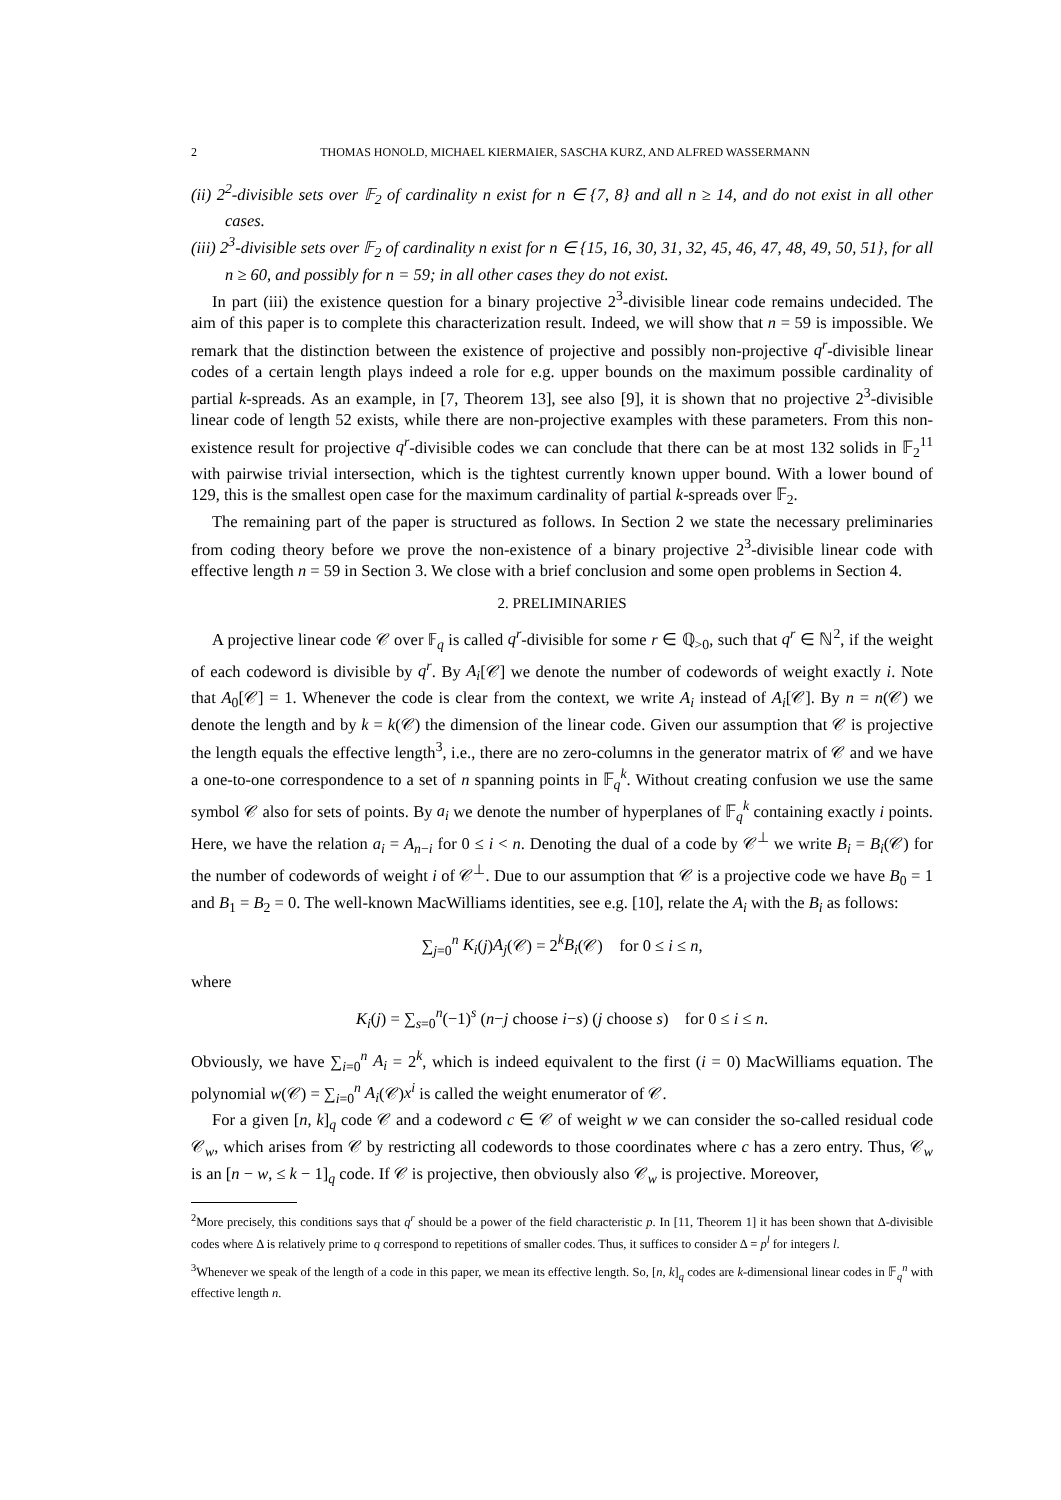2 THOMAS HONOLD, MICHAEL KIERMAIER, SASCHA KURZ, AND ALFRED WASSERMANN
(ii) 2<sup>2</sup>-divisible sets over 𝔽<sub>2</sub> of cardinality n exist for n ∈ {7, 8} and all n ≥ 14, and do not exist in all other cases.
(iii) 2<sup>3</sup>-divisible sets over 𝔽<sub>2</sub> of cardinality n exist for n ∈ {15, 16, 30, 31, 32, 45, 46, 47, 48, 49, 50, 51}, for all n ≥ 60, and possibly for n = 59; in all other cases they do not exist.
In part (iii) the existence question for a binary projective 2<sup>3</sup>-divisible linear code remains undecided. The aim of this paper is to complete this characterization result. Indeed, we will show that n = 59 is impossible. We remark that the distinction between the existence of projective and possibly non-projective q<sup>r</sup>-divisible linear codes of a certain length plays indeed a role for e.g. upper bounds on the maximum possible cardinality of partial k-spreads. As an example, in [7, Theorem 13], see also [9], it is shown that no projective 2<sup>3</sup>-divisible linear code of length 52 exists, while there are non-projective examples with these parameters. From this non-existence result for projective q<sup>r</sup>-divisible codes we can conclude that there can be at most 132 solids in 𝔽<sub>2</sub><sup>11</sup> with pairwise trivial intersection, which is the tightest currently known upper bound. With a lower bound of 129, this is the smallest open case for the maximum cardinality of partial k-spreads over 𝔽<sub>2</sub>.
The remaining part of the paper is structured as follows. In Section 2 we state the necessary preliminaries from coding theory before we prove the non-existence of a binary projective 2<sup>3</sup>-divisible linear code with effective length n = 59 in Section 3. We close with a brief conclusion and some open problems in Section 4.
2. PRELIMINARIES
A projective linear code 𝒞 over 𝔽<sub>q</sub> is called q<sup>r</sup>-divisible for some r ∈ ℚ<sub>>0</sub>, such that q<sup>r</sup> ∈ ℕ<sup>2</sup>, if the weight of each codeword is divisible by q<sup>r</sup>. By A<sub>i</sub>[𝒞] we denote the number of codewords of weight exactly i. Note that A<sub>0</sub>[𝒞] = 1. Whenever the code is clear from the context, we write A<sub>i</sub> instead of A<sub>i</sub>[𝒞]. By n = n(𝒞) we denote the length and by k = k(𝒞) the dimension of the linear code. Given our assumption that 𝒞 is projective the length equals the effective length<sup>3</sup>, i.e., there are no zero-columns in the generator matrix of 𝒞 and we have a one-to-one correspondence to a set of n spanning points in 𝔽<sub>q</sub><sup>k</sup>. Without creating confusion we use the same symbol 𝒞 also for sets of points. By a<sub>i</sub> we denote the number of hyperplanes of 𝔽<sub>q</sub><sup>k</sup> containing exactly i points. Here, we have the relation a<sub>i</sub> = A<sub>n−i</sub> for 0 ≤ i < n. Denoting the dual of a code by 𝒞<sup>⊥</sup> we write B<sub>i</sub> = B<sub>i</sub>(𝒞) for the number of codewords of weight i of 𝒞<sup>⊥</sup>. Due to our assumption that 𝒞 is a projective code we have B<sub>0</sub> = 1 and B<sub>1</sub> = B<sub>2</sub> = 0. The well-known MacWilliams identities, see e.g. [10], relate the A<sub>i</sub> with the B<sub>i</sub> as follows:
∑<sub>j=0</sub><sup>n</sup> K<sub>i</sub>(j)A<sub>j</sub>(𝒞) = 2<sup>k</sup>B<sub>i</sub>(𝒞) for 0 ≤ i ≤ n,
where
K<sub>i</sub>(j) = ∑<sub>s=0</sub><sup>n</sup>(−1)<sup>s</sup> (n−j choose i−s) (j choose s) for 0 ≤ i ≤ n.
Obviously, we have ∑<sub>i=0</sub><sup>n</sup> A<sub>i</sub> = 2<sup>k</sup>, which is indeed equivalent to the first (i = 0) MacWilliams equation. The polynomial w(𝒞) = ∑<sub>i=0</sub><sup>n</sup> A<sub>i</sub>(𝒞)x<sup>i</sup> is called the weight enumerator of 𝒞.
For a given [n, k]<sub>q</sub> code 𝒞 and a codeword c ∈ 𝒞 of weight w we can consider the so-called residual code 𝒞<sub>w</sub>, which arises from 𝒞 by restricting all codewords to those coordinates where c has a zero entry. Thus, 𝒞<sub>w</sub> is an [n − w, ≤ k − 1]<sub>q</sub> code. If 𝒞 is projective, then obviously also 𝒞<sub>w</sub> is projective. Moreover,
<sup>2</sup> More precisely, this conditions says that q<sup>r</sup> should be a power of the field characteristic p. In [11, Theorem 1] it has been shown that Δ-divisible codes where Δ is relatively prime to q correspond to repetitions of smaller codes. Thus, it suffices to consider Δ = p<sup>l</sup> for integers l.
<sup>3</sup> Whenever we speak of the length of a code in this paper, we mean its effective length. So, [n, k]<sub>q</sub> codes are k-dimensional linear codes in 𝔽<sub>q</sub><sup>n</sup> with effective length n.